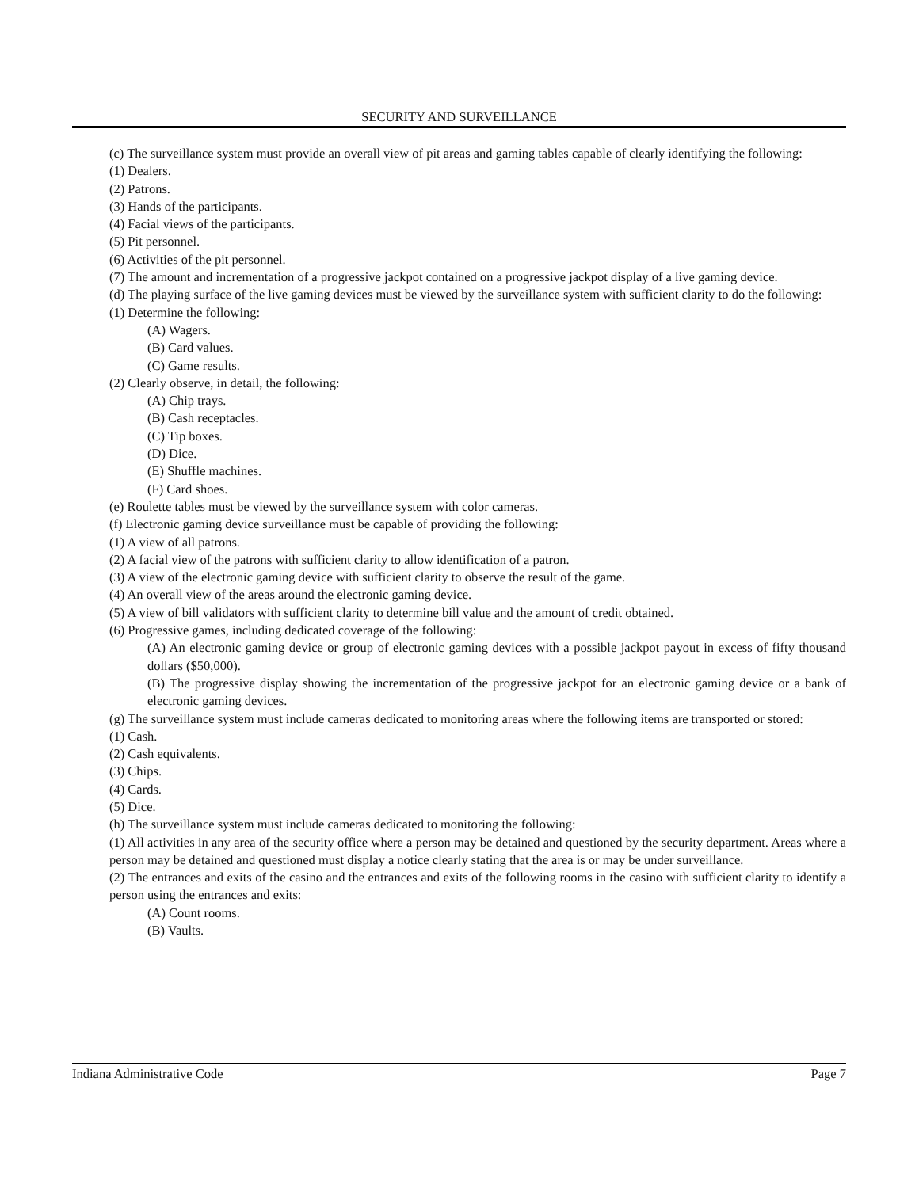SECURITY AND SURVEILLANCE
(c) The surveillance system must provide an overall view of pit areas and gaming tables capable of clearly identifying the following:
(1) Dealers.
(2) Patrons.
(3) Hands of the participants.
(4) Facial views of the participants.
(5) Pit personnel.
(6) Activities of the pit personnel.
(7) The amount and incrementation of a progressive jackpot contained on a progressive jackpot display of a live gaming device.
(d) The playing surface of the live gaming devices must be viewed by the surveillance system with sufficient clarity to do the following:
(1) Determine the following:
(A) Wagers.
(B) Card values.
(C) Game results.
(2) Clearly observe, in detail, the following:
(A) Chip trays.
(B) Cash receptacles.
(C) Tip boxes.
(D) Dice.
(E) Shuffle machines.
(F) Card shoes.
(e) Roulette tables must be viewed by the surveillance system with color cameras.
(f) Electronic gaming device surveillance must be capable of providing the following:
(1) A view of all patrons.
(2) A facial view of the patrons with sufficient clarity to allow identification of a patron.
(3) A view of the electronic gaming device with sufficient clarity to observe the result of the game.
(4) An overall view of the areas around the electronic gaming device.
(5) A view of bill validators with sufficient clarity to determine bill value and the amount of credit obtained.
(6) Progressive games, including dedicated coverage of the following:
(A) An electronic gaming device or group of electronic gaming devices with a possible jackpot payout in excess of fifty thousand dollars ($50,000).
(B) The progressive display showing the incrementation of the progressive jackpot for an electronic gaming device or a bank of electronic gaming devices.
(g) The surveillance system must include cameras dedicated to monitoring areas where the following items are transported or stored:
(1) Cash.
(2) Cash equivalents.
(3) Chips.
(4) Cards.
(5) Dice.
(h) The surveillance system must include cameras dedicated to monitoring the following:
(1) All activities in any area of the security office where a person may be detained and questioned by the security department. Areas where a person may be detained and questioned must display a notice clearly stating that the area is or may be under surveillance.
(2) The entrances and exits of the casino and the entrances and exits of the following rooms in the casino with sufficient clarity to identify a person using the entrances and exits:
(A) Count rooms.
(B) Vaults.
Indiana Administrative Code Page 7